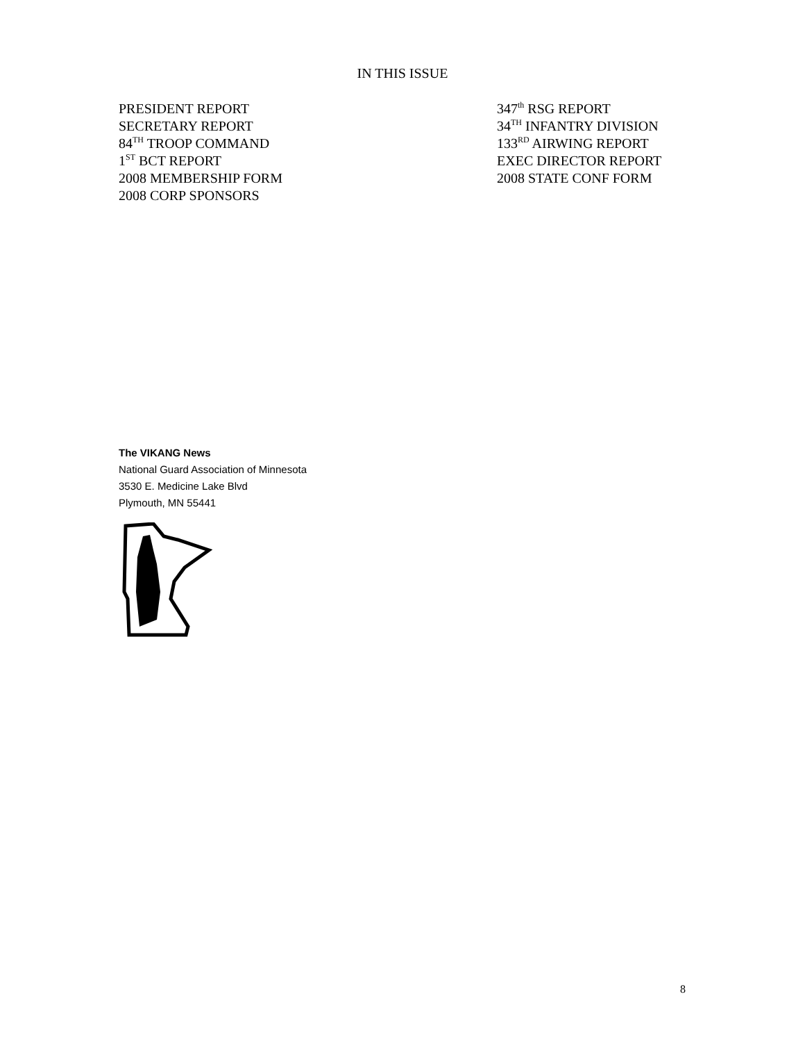IN THIS ISSUE
PRESIDENT REPORT
SECRETARY REPORT
84<sup>TH</sup> TROOP COMMAND
1<sup>ST</sup> BCT REPORT
2008 MEMBERSHIP FORM
2008 CORP SPONSORS
347<sup>th</sup> RSG REPORT
34<sup>TH</sup> INFANTRY DIVISION
133<sup>RD</sup> AIRWING REPORT
EXEC DIRECTOR REPORT
2008 STATE CONF FORM
The VIKANG News
National Guard Association of Minnesota
3530 E. Medicine Lake Blvd
Plymouth, MN 55441
8